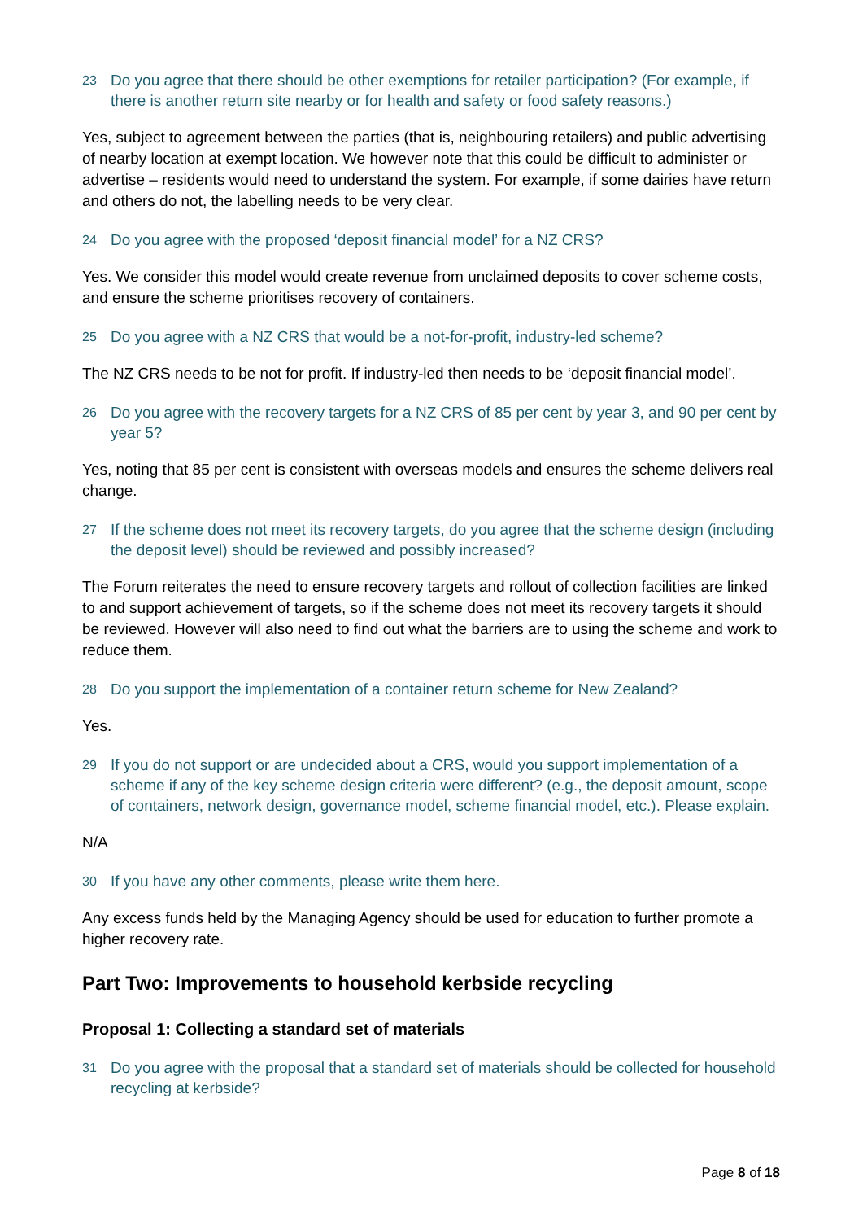23 Do you agree that there should be other exemptions for retailer participation? (For example, if there is another return site nearby or for health and safety or food safety reasons.)
Yes, subject to agreement between the parties (that is, neighbouring retailers) and public advertising of nearby location at exempt location. We however note that this could be difficult to administer or advertise – residents would need to understand the system. For example, if some dairies have return and others do not, the labelling needs to be very clear.
24 Do you agree with the proposed ‘deposit financial model’ for a NZ CRS?
Yes. We consider this model would create revenue from unclaimed deposits to cover scheme costs, and ensure the scheme prioritises recovery of containers.
25 Do you agree with a NZ CRS that would be a not-for-profit, industry-led scheme?
The NZ CRS needs to be not for profit. If industry-led then needs to be ‘deposit financial model’.
26 Do you agree with the recovery targets for a NZ CRS of 85 per cent by year 3, and 90 per cent by year 5?
Yes, noting that 85 per cent is consistent with overseas models and ensures the scheme delivers real change.
27 If the scheme does not meet its recovery targets, do you agree that the scheme design (including the deposit level) should be reviewed and possibly increased?
The Forum reiterates the need to ensure recovery targets and rollout of collection facilities are linked to and support achievement of targets, so if the scheme does not meet its recovery targets it should be reviewed. However will also need to find out what the barriers are to using the scheme and work to reduce them.
28 Do you support the implementation of a container return scheme for New Zealand?
Yes.
29 If you do not support or are undecided about a CRS, would you support implementation of a scheme if any of the key scheme design criteria were different? (e.g., the deposit amount, scope of containers, network design, governance model, scheme financial model, etc.). Please explain.
N/A
30 If you have any other comments, please write them here.
Any excess funds held by the Managing Agency should be used for education to further promote a higher recovery rate.
Part Two: Improvements to household kerbside recycling
Proposal 1: Collecting a standard set of materials
31 Do you agree with the proposal that a standard set of materials should be collected for household recycling at kerbside?
Page 8 of 18